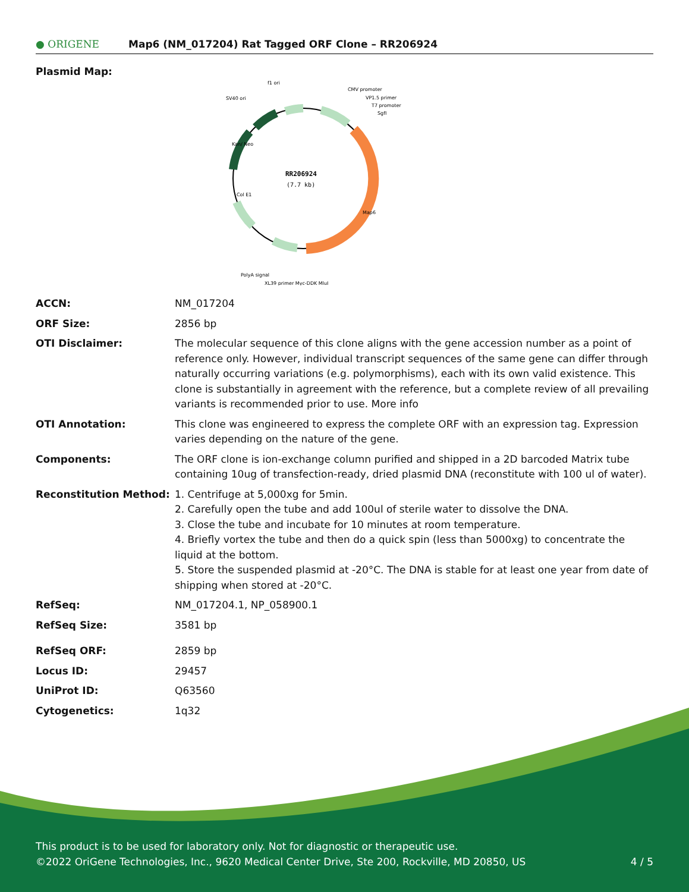● ORIGENE
Map6 (NM_017204) Rat Tagged ORF Clone – RR206924
Plasmid Map:
RR206924
(7.7 kb)
f1 ori
SV40 ori
CMV promoter
VP1.5 primer
T7 promoter
SgfI
PolyA signal
XL39 primer Myc-DDK MluI
Map6
Kan/ Neo
Col E1
| ACCN: | NM_017204 |
| ORF Size: | 2856 bp |
| OTI Disclaimer: | The molecular sequence of this clone aligns with the gene accession number as a point of reference only. However, individual transcript sequences of the same gene can differ through naturally occurring variations (e.g. polymorphisms), each with its own valid existence. This clone is substantially in agreement with the reference, but a complete review of all prevailing variants is recommended prior to use. More info |
| OTI Annotation: | This clone was engineered to express the complete ORF with an expression tag. Expression varies depending on the nature of the gene. |
| Components: | The ORF clone is ion-exchange column purified and shipped in a 2D barcoded Matrix tube containing 10ug of transfection-ready, dried plasmid DNA (reconstitute with 100 ul of water). |
| Reconstitution Method: | 1. Centrifuge at 5,000xg for 5min. 2. Carefully open the tube and add 100ul of sterile water to dissolve the DNA. 3. Close the tube and incubate for 10 minutes at room temperature. 4. Briefly vortex the tube and then do a quick spin (less than 5000xg) to concentrate the liquid at the bottom. 5. Store the suspended plasmid at -20°C. The DNA is stable for at least one year from date of shipping when stored at -20°C. |
| RefSeq: | NM_017204.1 , NP_058900.1 |
| RefSeq Size: | 3581 bp |
| RefSeq ORF: | 2859 bp |
| Locus ID: | 29457 |
| UniProt ID: | Q63560 |
| Cytogenetics: | 1q32 |
This product is to be used for laboratory only. Not for diagnostic or therapeutic use.
©2022 OriGene Technologies, Inc., 9620 Medical Center Drive, Ste 200, Rockville, MD 20850, US 4 / 5